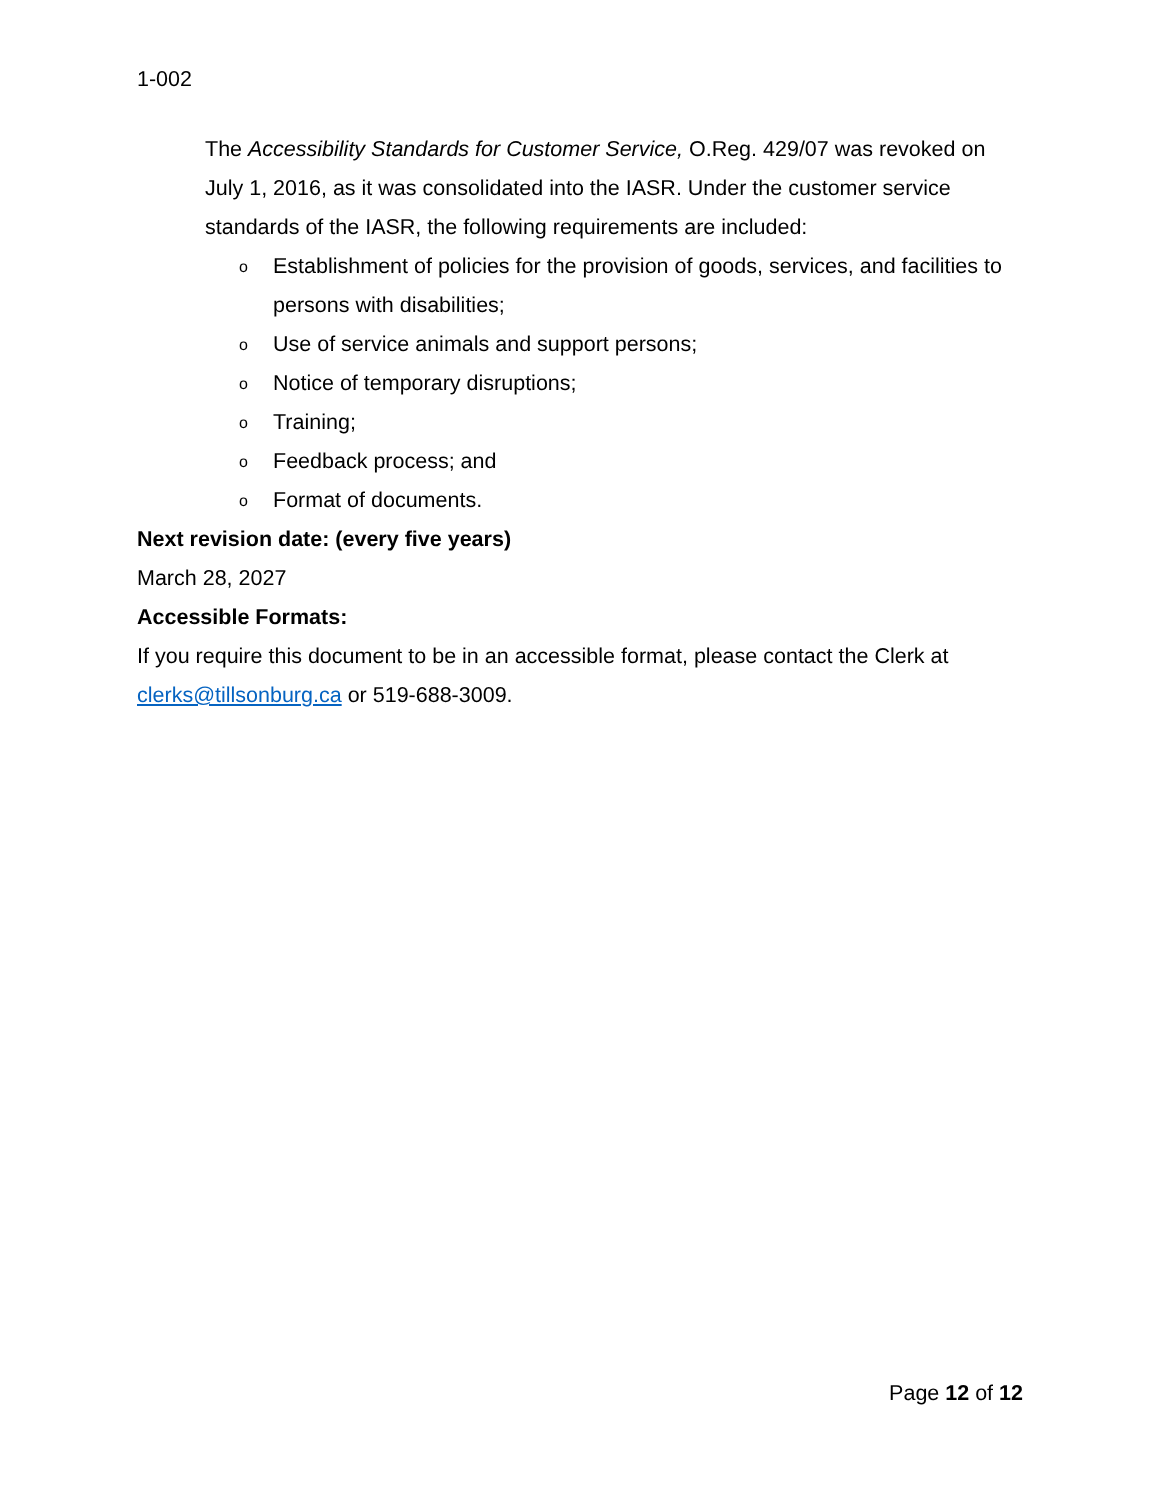1-002
The Accessibility Standards for Customer Service, O.Reg. 429/07 was revoked on July 1, 2016, as it was consolidated into the IASR. Under the customer service standards of the IASR, the following requirements are included:
o Establishment of policies for the provision of goods, services, and facilities to persons with disabilities;
o Use of service animals and support persons;
o Notice of temporary disruptions;
o Training;
o Feedback process; and
o Format of documents.
Next revision date: (every five years)
March 28, 2027
Accessible Formats:
If you require this document to be in an accessible format, please contact the Clerk at clerks@tillsonburg.ca or 519-688-3009.
Page 12 of 12